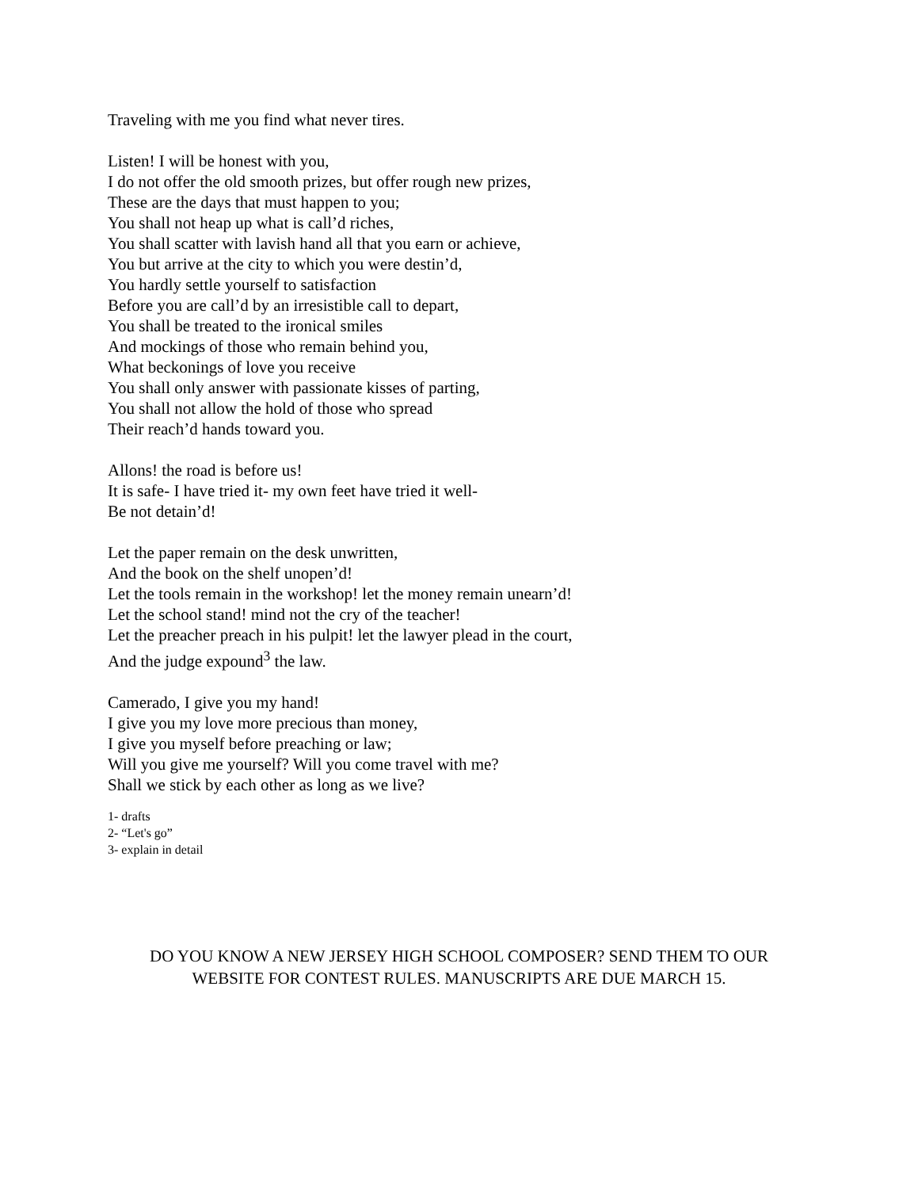Traveling with me you find what never tires.
Listen! I will be honest with you,
I do not offer the old smooth prizes, but offer rough new prizes,
These are the days that must happen to you;
You shall not heap up what is call’d riches,
You shall scatter with lavish hand all that you earn or achieve,
You but arrive at the city to which you were destin’d,
You hardly settle yourself to satisfaction
Before you are call’d by an irresistible call to depart,
You shall be treated to the ironical smiles
And mockings of those who remain behind you,
What beckonings of love you receive
You shall only answer with passionate kisses of parting,
You shall not allow the hold of those who spread
Their reach’d hands toward you.
Allons! the road is before us!
It is safe- I have tried it- my own feet have tried it well-
Be not detain’d!
Let the paper remain on the desk unwritten,
And the book on the shelf unopen’d!
Let the tools remain in the workshop! let the money remain unearn’d!
Let the school stand! mind not the cry of the teacher!
Let the preacher preach in his pulpit! let the lawyer plead in the court,
And the judge expound<sup>3</sup> the law.
Camerado, I give you my hand!
I give you my love more precious than money,
I give you myself before preaching or law;
Will you give me yourself? Will you come travel with me?
Shall we stick by each other as long as we live?
1- drafts
2- “Let's go”
3- explain in detail
DO YOU KNOW A NEW JERSEY HIGH SCHOOL COMPOSER? SEND THEM TO OUR
WEBSITE FOR CONTEST RULES. MANUSCRIPTS ARE DUE MARCH 15.